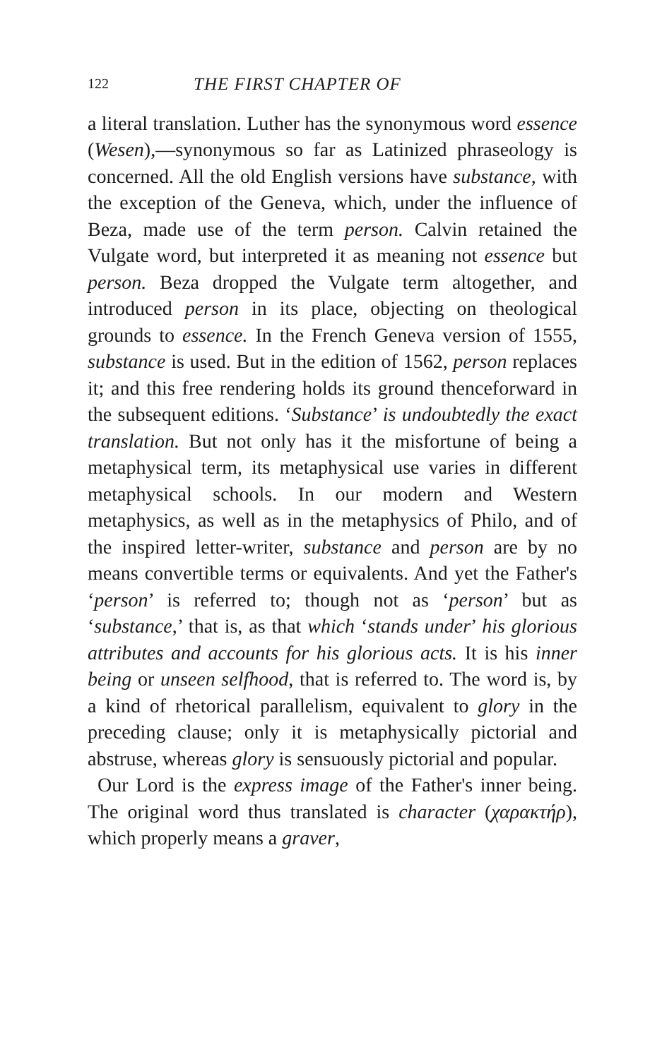122 THE FIRST CHAPTER OF
a literal translation. Luther has the synonymous word essence (Wesen),—synonymous so far as Latinized phraseology is concerned. All the old English versions have substance, with the exception of the Geneva, which, under the influence of Beza, made use of the term person. Calvin retained the Vulgate word, but interpreted it as meaning not essence but person. Beza dropped the Vulgate term altogether, and introduced person in its place, objecting on theological grounds to essence. In the French Geneva version of 1555, substance is used. But in the edition of 1562, person replaces it; and this free rendering holds its ground thenceforward in the subsequent editions. ‘Substance’ is undoubtedly the exact translation. But not only has it the misfortune of being a metaphysical term, its metaphysical use varies in different metaphysical schools. In our modern and Western metaphysics, as well as in the metaphysics of Philo, and of the inspired letter-writer, substance and person are by no means convertible terms or equivalents. And yet the Father's ‘person’ is referred to; though not as ‘person’ but as ‘substance,’ that is, as that which ‘stands under’ his glorious attributes and accounts for his glorious acts. It is his inner being or unseen selfhood, that is referred to. The word is, by a kind of rhetorical parallelism, equivalent to glory in the preceding clause; only it is metaphysically pictorial and abstruse, whereas glory is sensuously pictorial and popular.
Our Lord is the express image of the Father's inner being. The original word thus translated is character (χαρακτήρ), which properly means a graver,